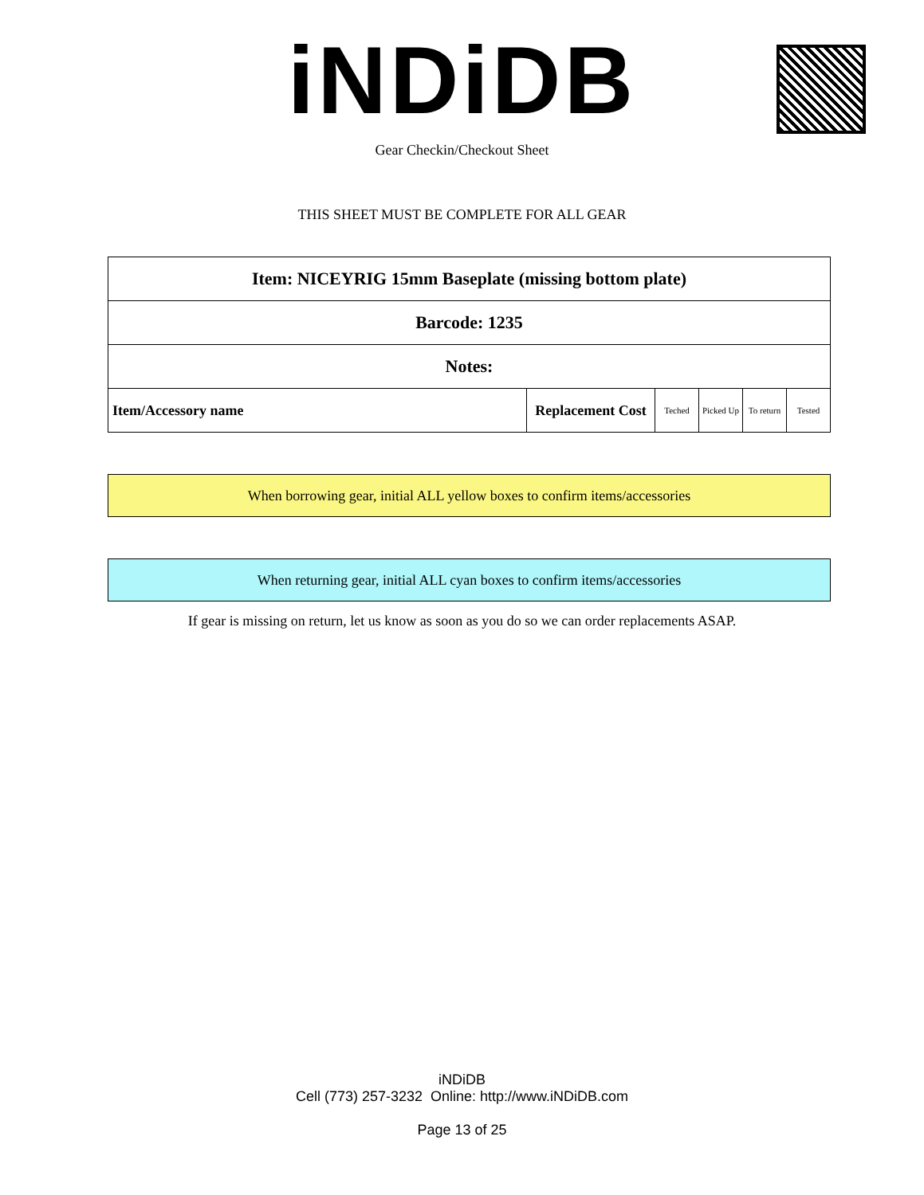iNDiDB
Gear Checkin/Checkout Sheet
THIS SHEET MUST BE COMPLETE FOR ALL GEAR
| Item: NICEYRIG 15mm Baseplate (missing bottom plate) | | | | | |
| Barcode: 1235 | | | | | |
| Notes: | | | | | |
| Item/Accessory name | Replacement Cost | Teched | Picked Up | To return | Tested |
When borrowing gear, initial ALL yellow boxes to confirm items/accessories
When returning gear, initial ALL cyan boxes to confirm items/accessories
If gear is missing on return, let us know as soon as you do so we can order replacements ASAP.
iNDiDB
Cell (773) 257-3232 Online: http://www.iNDiDB.com
Page 13 of 25